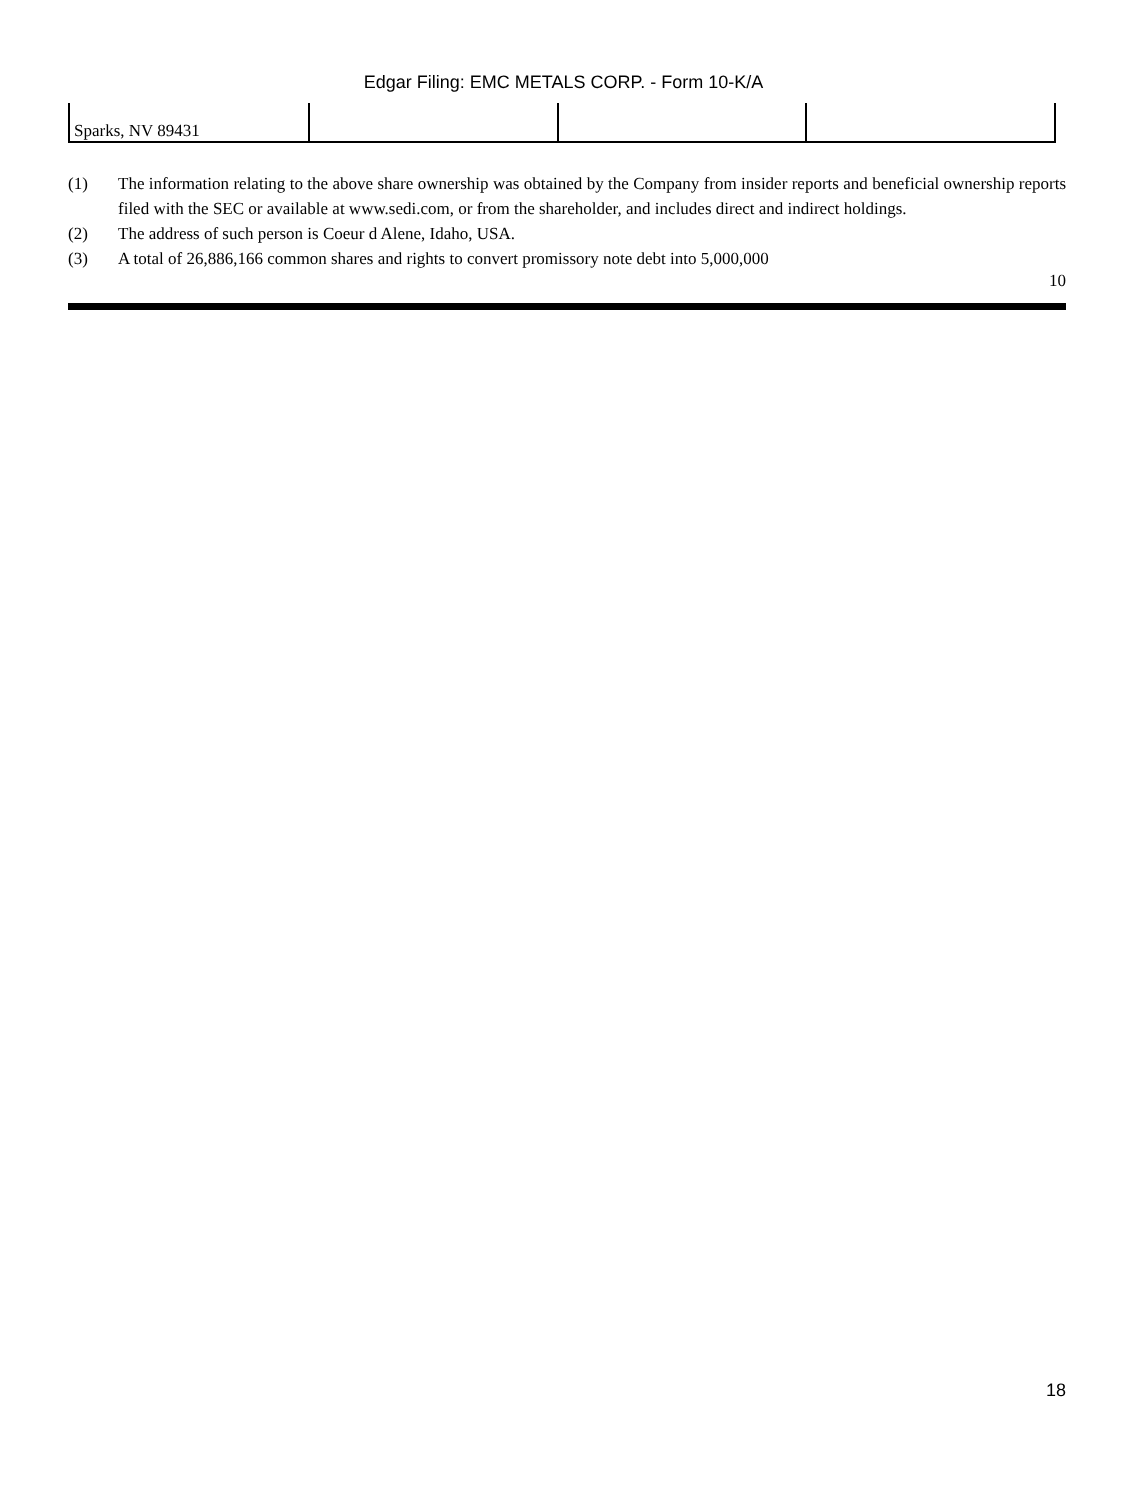Edgar Filing: EMC METALS CORP. - Form 10-K/A
| Sparks, NV 89431 | | | |
(1) The information relating to the above share ownership was obtained by the Company from insider reports and beneficial ownership reports filed with the SEC or available at www.sedi.com, or from the shareholder, and includes direct and indirect holdings.
(2) The address of such person is Coeur d Alene, Idaho, USA.
(3) A total of 26,886,166 common shares and rights to convert promissory note debt into 5,000,000
10
18